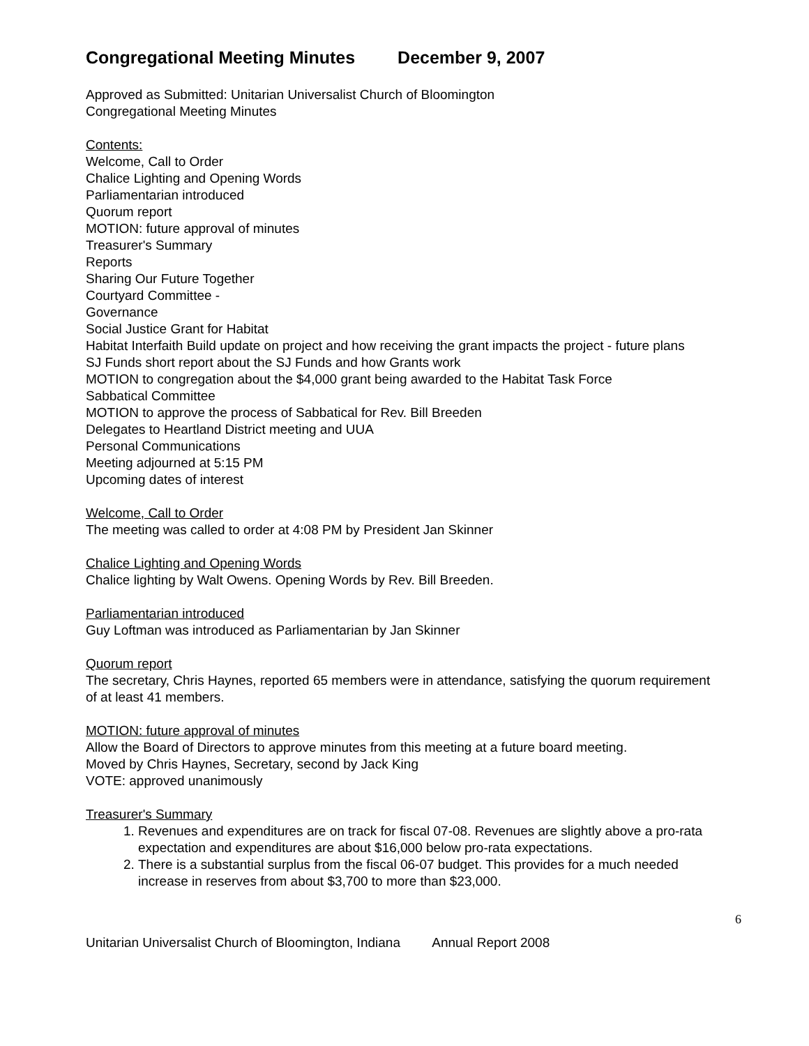Congregational Meeting Minutes December 9, 2007
Approved as Submitted: Unitarian Universalist Church of Bloomington
Congregational Meeting Minutes
Contents:
Welcome, Call to Order
Chalice Lighting and Opening Words
Parliamentarian introduced
Quorum report
MOTION: future approval of minutes
Treasurer's Summary
Reports
Sharing Our Future Together
Courtyard Committee -
Governance
Social Justice Grant for Habitat
Habitat Interfaith Build update on project and how receiving the grant impacts the project - future plans
SJ Funds short report about the SJ Funds and how Grants work
MOTION to congregation about the $4,000 grant being awarded to the Habitat Task Force
Sabbatical Committee
MOTION to approve the process of Sabbatical for Rev. Bill Breeden
Delegates to Heartland District meeting and UUA
Personal Communications
Meeting adjourned at 5:15 PM
Upcoming dates of interest
Welcome, Call to Order
The meeting was called to order at 4:08 PM by President Jan Skinner
Chalice Lighting and Opening Words
Chalice lighting by Walt Owens. Opening Words by Rev. Bill Breeden.
Parliamentarian introduced
Guy Loftman was introduced as Parliamentarian by Jan Skinner
Quorum report
The secretary, Chris Haynes, reported 65 members were in attendance, satisfying the quorum requirement of at least 41 members.
MOTION: future approval of minutes
Allow the Board of Directors to approve minutes from this meeting at a future board meeting.
Moved by Chris Haynes, Secretary, second by Jack King
VOTE: approved unanimously
Treasurer's Summary
1. Revenues and expenditures are on track for fiscal 07-08. Revenues are slightly above a pro-rata expectation and expenditures are about $16,000 below pro-rata expectations.
2. There is a substantial surplus from the fiscal 06-07 budget. This provides for a much needed increase in reserves from about $3,700 to more than $23,000.
6
Unitarian Universalist Church of Bloomington, Indiana Annual Report 2008